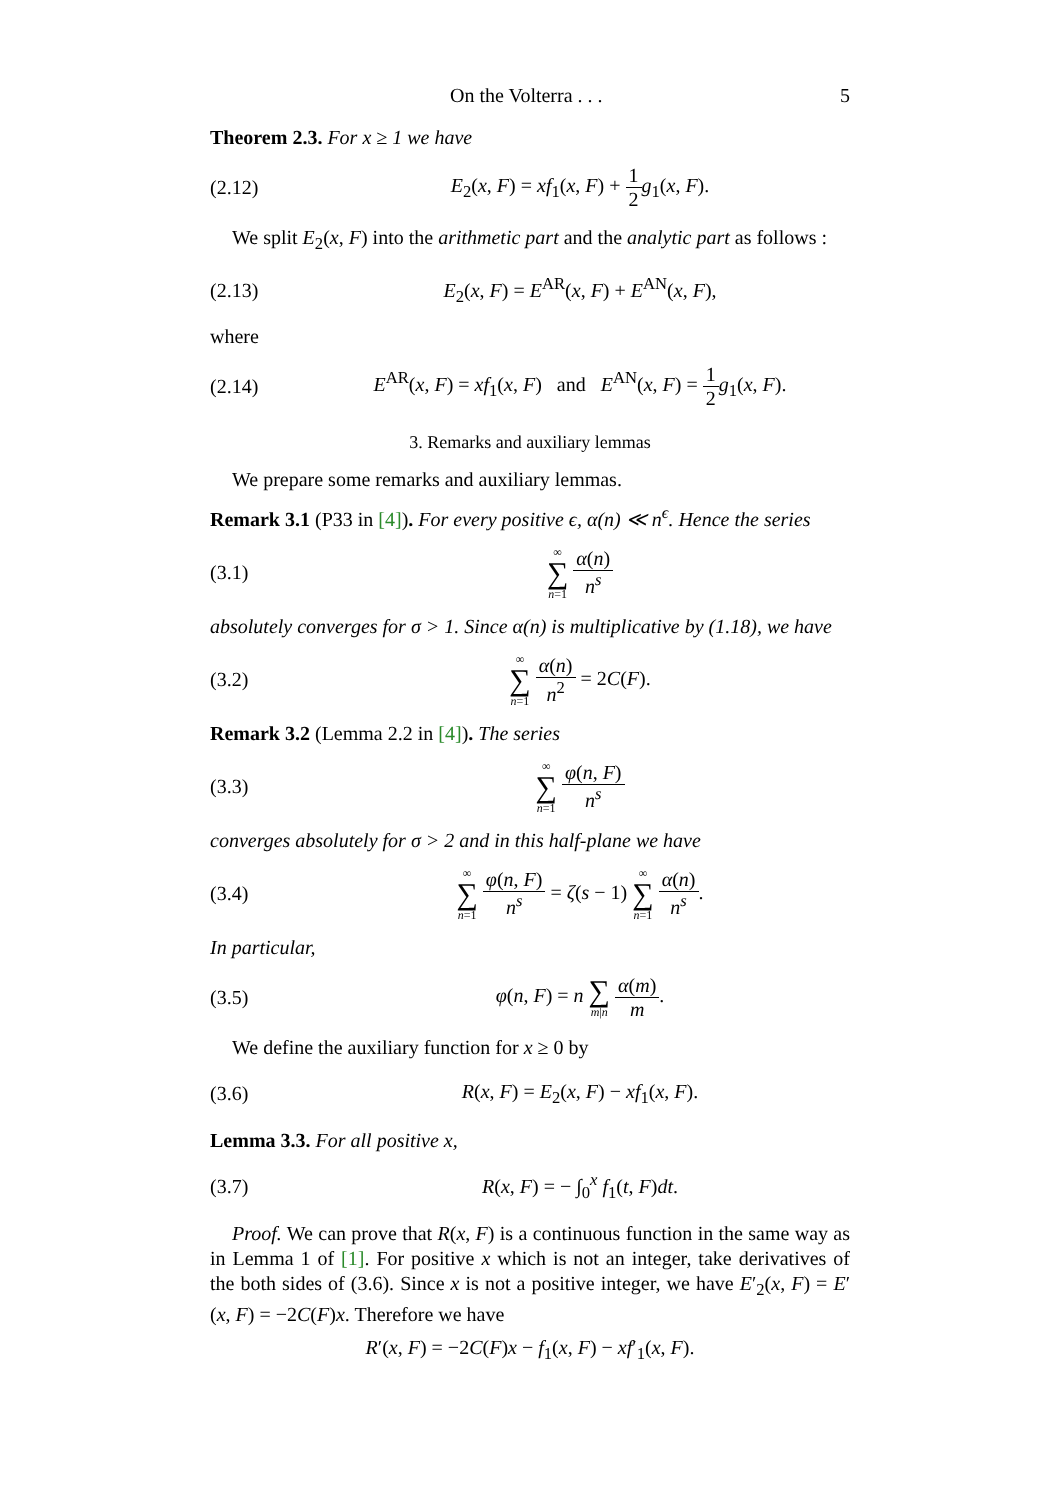On the Volterra . . . 5
Theorem 2.3. For x ≥ 1 we have
(2.12) E<sub>2</sub>(x, F) = xf<sub>1</sub>(x, F) + 1 2 g<sub>1</sub>(x, F).
We split E<sub>2</sub>(x, F) into the arithmetic part and the analytic part as follows :
(2.13) E<sub>2</sub>(x, F) = E<sup>AR</sup>(x, F) + E<sup>AN</sup>(x, F),
where
(2.14) E<sup>AR</sup>(x, F) = xf<sub>1</sub>(x, F) and E<sup>AN</sup>(x, F) = 1 2 g<sub>1</sub>(x, F).
3. Remarks and auxiliary lemmas
We prepare some remarks and auxiliary lemmas.
Remark 3.1 (P33 in [4]). For every positive ϵ, α(n) ≪ n<sup>ϵ</sup>. Hence the series
(3.1) ∞ ∑ n=1 α(n) n<sup>s</sup>
absolutely converges for σ > 1. Since α(n) is multiplicative by (1.18), we have
(3.2) ∞ ∑ n=1 α(n) n<sup>2</sup> = 2C(F).
Remark 3.2 (Lemma 2.2 in [4]). The series
(3.3) ∞ ∑ n=1 φ(n, F) n<sup>s</sup>
converges absolutely for σ > 2 and in this half-plane we have
(3.4) ∞ ∑ n=1 φ(n, F) n<sup>s</sup> = ζ(s − 1) ∞ ∑ n=1 α(n) n<sup>s</sup>.
In particular,
(3.5) φ(n, F) = n ∑ m|n α(m) m.
We define the auxiliary function for x ≥ 0 by
(3.6) R(x, F) = E<sub>2</sub>(x, F) − xf<sub>1</sub>(x, F).
Lemma 3.3. For all positive x,
(3.7) R(x, F) = − ∫<sub>0</sub><sup>x</sup> f<sub>1</sub>(t, F)dt.
Proof. We can prove that R(x, F) is a continuous function in the same way as in Lemma 1 of [1]. For positive x which is not an integer, take derivatives of the both sides of (3.6). Since x is not a positive integer, we have E′<sub>2</sub>(x, F) = E′(x, F) = −2C(F)x. Therefore we have
R′(x, F) = −2C(F)x − f<sub>1</sub>(x, F) − xf′<sub>1</sub>(x, F).